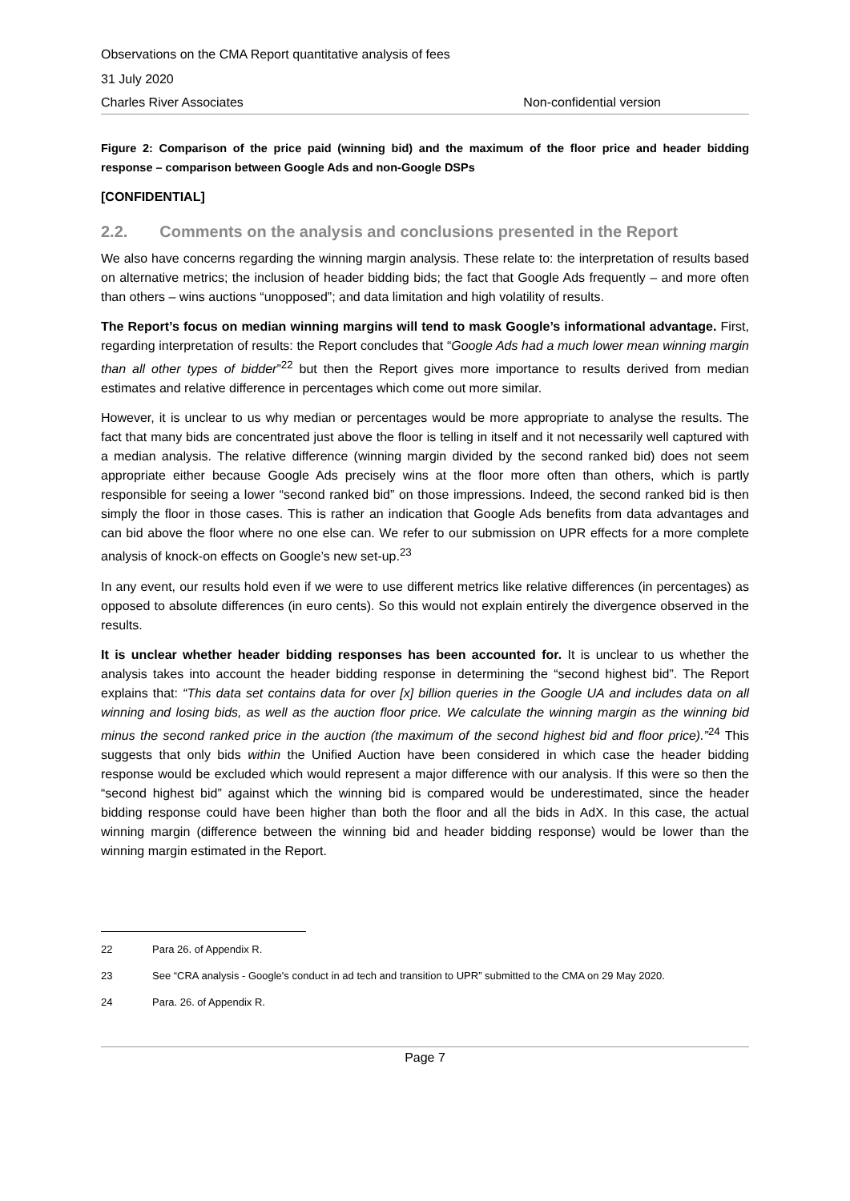Observations on the CMA Report quantitative analysis of fees
31 July 2020
Charles River Associates Non-confidential version
Figure 2: Comparison of the price paid (winning bid) and the maximum of the floor price and header bidding response – comparison between Google Ads and non-Google DSPs
[CONFIDENTIAL]
2.2. Comments on the analysis and conclusions presented in the Report
We also have concerns regarding the winning margin analysis. These relate to: the interpretation of results based on alternative metrics; the inclusion of header bidding bids; the fact that Google Ads frequently – and more often than others – wins auctions “unopposed”; and data limitation and high volatility of results.
The Report’s focus on median winning margins will tend to mask Google’s informational advantage. First, regarding interpretation of results: the Report concludes that “Google Ads had a much lower mean winning margin than all other types of bidder”<sup>22</sup> but then the Report gives more importance to results derived from median estimates and relative difference in percentages which come out more similar.
However, it is unclear to us why median or percentages would be more appropriate to analyse the results. The fact that many bids are concentrated just above the floor is telling in itself and it not necessarily well captured with a median analysis. The relative difference (winning margin divided by the second ranked bid) does not seem appropriate either because Google Ads precisely wins at the floor more often than others, which is partly responsible for seeing a lower “second ranked bid” on those impressions. Indeed, the second ranked bid is then simply the floor in those cases. This is rather an indication that Google Ads benefits from data advantages and can bid above the floor where no one else can. We refer to our submission on UPR effects for a more complete analysis of knock-on effects on Google’s new set-up.<sup>23</sup>
In any event, our results hold even if we were to use different metrics like relative differences (in percentages) as opposed to absolute differences (in euro cents). So this would not explain entirely the divergence observed in the results.
It is unclear whether header bidding responses has been accounted for. It is unclear to us whether the analysis takes into account the header bidding response in determining the “second highest bid”. The Report explains that: “This data set contains data for over [x] billion queries in the Google UA and includes data on all winning and losing bids, as well as the auction floor price. We calculate the winning margin as the winning bid minus the second ranked price in the auction (the maximum of the second highest bid and floor price).”<sup>24</sup> This suggests that only bids within the Unified Auction have been considered in which case the header bidding response would be excluded which would represent a major difference with our analysis. If this were so then the “second highest bid” against which the winning bid is compared would be underestimated, since the header bidding response could have been higher than both the floor and all the bids in AdX. In this case, the actual winning margin (difference between the winning bid and header bidding response) would be lower than the winning margin estimated in the Report.
22 Para 26. of Appendix R.
23 See “CRA analysis - Google's conduct in ad tech and transition to UPR” submitted to the CMA on 29 May 2020.
24 Para. 26. of Appendix R.
Page 7